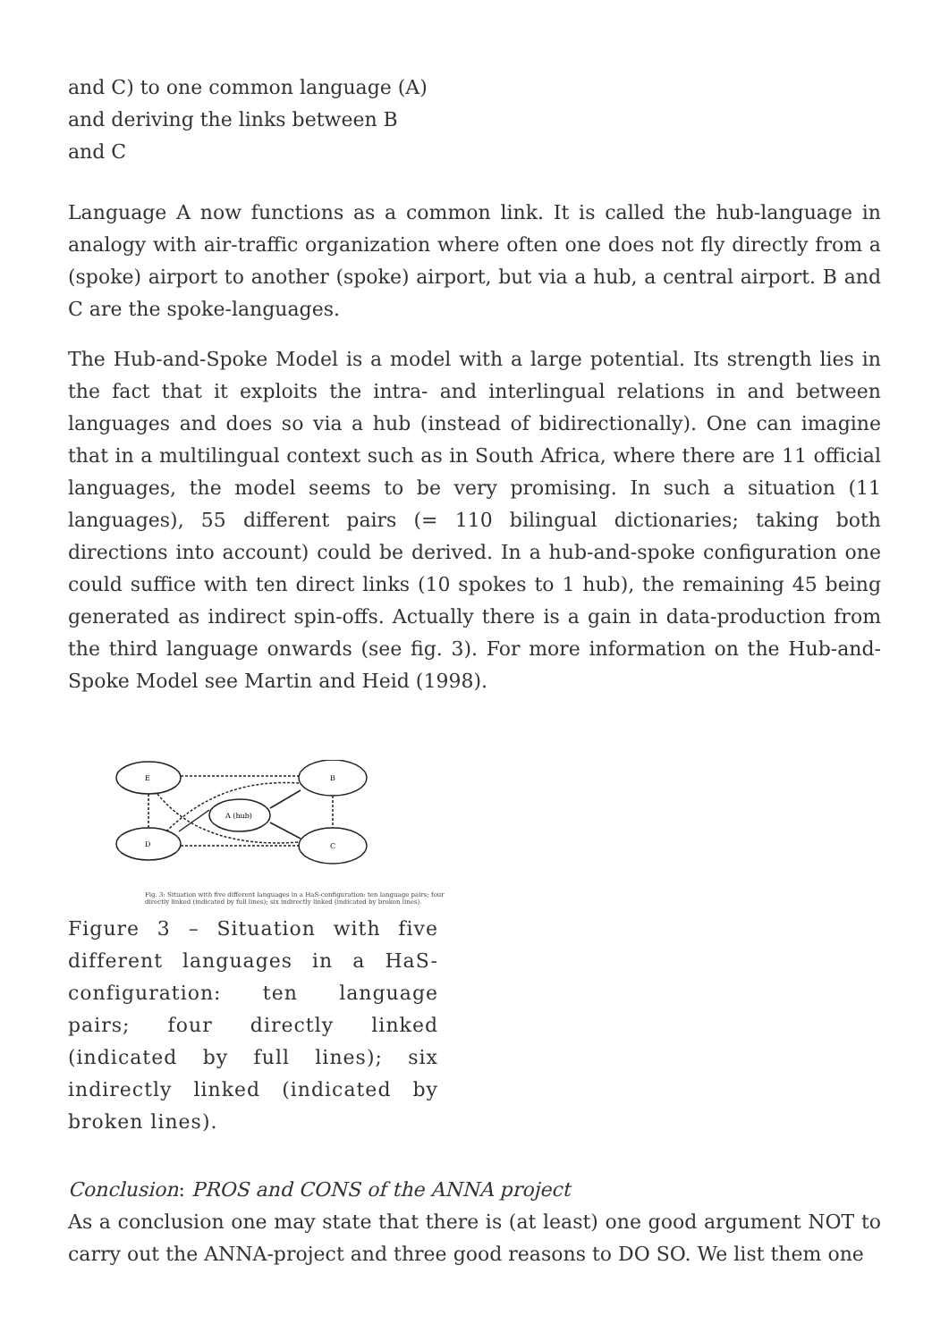and C) to one common language (A) and deriving the links between B and C
Language A now functions as a common link. It is called the hub-language in analogy with air-traffic organization where often one does not fly directly from a (spoke) airport to another (spoke) airport, but via a hub, a central airport. B and C are the spoke-languages.
The Hub-and-Spoke Model is a model with a large potential. Its strength lies in the fact that it exploits the intra- and interlingual relations in and between languages and does so via a hub (instead of bidirectionally). One can imagine that in a multilingual context such as in South Africa, where there are 11 official languages, the model seems to be very promising. In such a situation (11 languages), 55 different pairs (= 110 bilingual dictionaries; taking both directions into account) could be derived. In a hub-and-spoke configuration one could suffice with ten direct links (10 spokes to 1 hub), the remaining 45 being generated as indirect spin-offs. Actually there is a gain in data-production from the third language onwards (see fig. 3). For more information on the Hub-and-Spoke Model see Martin and Heid (1998).
E
B
A (hub)
D
C
Fig. 3: Situation with five different languages in a HaS-configuration: ten language pairs; four directly linked (indicated by full lines); six indirectly linked (indicated by broken lines).
Figure 3 – Situation with five different languages in a HaS-configuration: ten language pairs; four directly linked (indicated by full lines); six indirectly linked (indicated by broken lines).
Conclusion: PROS and CONS of the ANNA project
As a conclusion one may state that there is (at least) one good argument NOT to carry out the ANNA-project and three good reasons to DO SO. We list them one